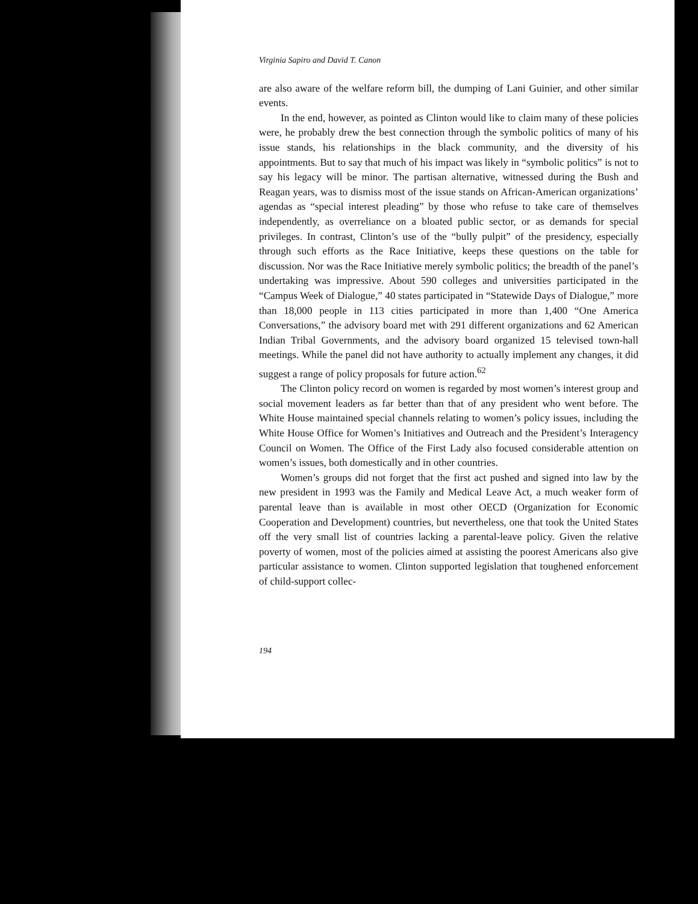Virginia Sapiro and David T. Canon
are also aware of the welfare reform bill, the dumping of Lani Guinier, and other similar events.
In the end, however, as pointed as Clinton would like to claim many of these policies were, he probably drew the best connection through the symbolic politics of many of his issue stands, his relationships in the black community, and the diversity of his appointments. But to say that much of his impact was likely in “symbolic politics” is not to say his legacy will be minor. The partisan alternative, witnessed during the Bush and Reagan years, was to dismiss most of the issue stands on African-American organizations’ agendas as “special interest pleading” by those who refuse to take care of themselves independently, as overreliance on a bloated public sector, or as demands for special privileges. In contrast, Clinton’s use of the “bully pulpit” of the presidency, especially through such efforts as the Race Initiative, keeps these questions on the table for discussion. Nor was the Race Initiative merely symbolic politics; the breadth of the panel’s undertaking was impressive. About 590 colleges and universities participated in the “Campus Week of Dialogue,” 40 states participated in “Statewide Days of Dialogue,” more than 18,000 people in 113 cities participated in more than 1,400 “One America Conversations,” the advisory board met with 291 different organizations and 62 American Indian Tribal Governments, and the advisory board organized 15 televised town-hall meetings. While the panel did not have authority to actually implement any changes, it did suggest a range of policy proposals for future action.<sup>62</sup>
The Clinton policy record on women is regarded by most women’s interest group and social movement leaders as far better than that of any president who went before. The White House maintained special channels relating to women’s policy issues, including the White House Office for Women’s Initiatives and Outreach and the President’s Interagency Council on Women. The Office of the First Lady also focused considerable attention on women’s issues, both domestically and in other countries.
Women’s groups did not forget that the first act pushed and signed into law by the new president in 1993 was the Family and Medical Leave Act, a much weaker form of parental leave than is available in most other OECD (Organization for Economic Cooperation and Development) countries, but nevertheless, one that took the United States off the very small list of countries lacking a parental-leave policy. Given the relative poverty of women, most of the policies aimed at assisting the poorest Americans also give particular assistance to women. Clinton supported legislation that toughened enforcement of child-support collec-
194